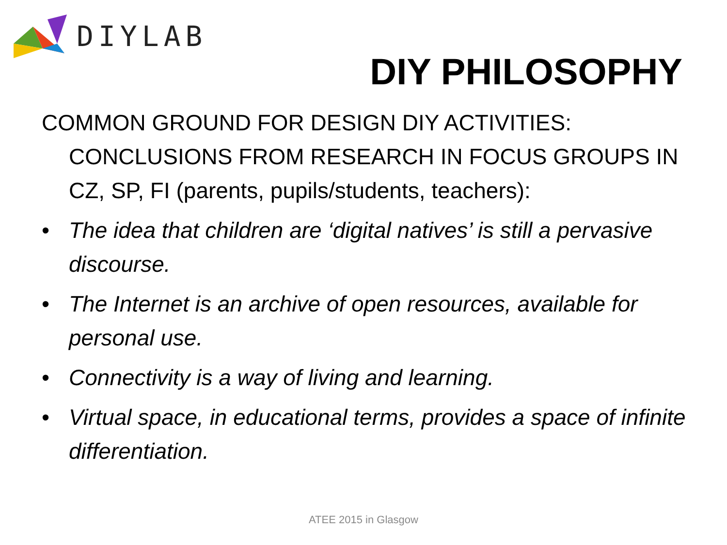DIYLAB
DIY PHILOSOPHY
COMMON GROUND FOR DESIGN DIY ACTIVITIES: CONCLUSIONS FROM RESEARCH IN FOCUS GROUPS IN CZ, SP, FI (parents, pupils/students, teachers):
• The idea that children are ‘digital natives’ is still a pervasive discourse.
• The Internet is an archive of open resources, available for personal use.
• Connectivity is a way of living and learning.
• Virtual space, in educational terms, provides a space of infinite differentiation.
ATEE 2015 in Glasgow